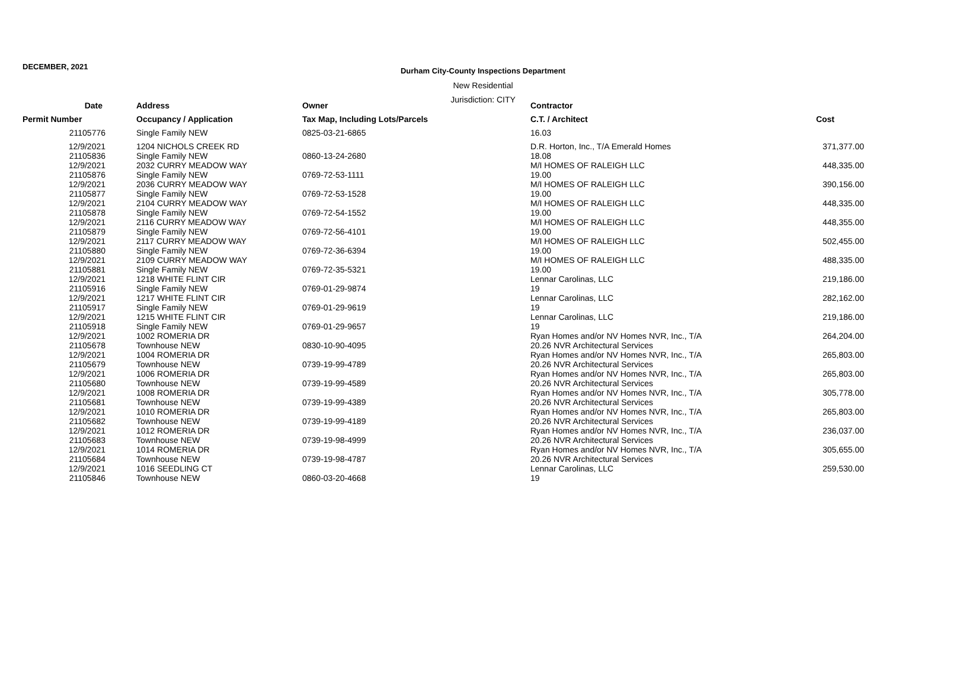DECEMBER, 2021
Durham City-County Inspections Department
New Residential
Jurisdiction: CITY
| Date | Address | Owner | Contractor | |
| --- | --- | --- | --- | --- |
| Permit Number | Occupancy / Application | Tax Map, Including Lots/Parcels | C.T. / Architect | Cost |
| 21105776 | Single Family NEW | 0825-03-21-6865 | 16.03 | |
| 12/9/2021 21105836 | 1204 NICHOLS CREEK RD Single Family NEW | 0860-13-24-2680 | D.R. Horton, Inc., T/A Emerald Homes 18.08 | 371,377.00 |
| 12/9/2021 21105876 | 2032 CURRY MEADOW WAY Single Family NEW | 0769-72-53-1111 | M/I HOMES OF RALEIGH LLC 19.00 | 448,335.00 |
| 12/9/2021 21105877 | 2036 CURRY MEADOW WAY Single Family NEW | 0769-72-53-1528 | M/I HOMES OF RALEIGH LLC 19.00 | 390,156.00 |
| 12/9/2021 21105878 | 2104 CURRY MEADOW WAY Single Family NEW | 0769-72-54-1552 | M/I HOMES OF RALEIGH LLC 19.00 | 448,335.00 |
| 12/9/2021 21105879 | 2116 CURRY MEADOW WAY Single Family NEW | 0769-72-56-4101 | M/I HOMES OF RALEIGH LLC 19.00 | 448,355.00 |
| 12/9/2021 21105880 | 2117 CURRY MEADOW WAY Single Family NEW | 0769-72-36-6394 | M/I HOMES OF RALEIGH LLC 19.00 | 502,455.00 |
| 12/9/2021 21105881 | 2109 CURRY MEADOW WAY Single Family NEW | 0769-72-35-5321 | M/I HOMES OF RALEIGH LLC 19.00 | 488,335.00 |
| 12/9/2021 21105916 | 1218 WHITE FLINT CIR Single Family NEW | 0769-01-29-9874 | Lennar Carolinas, LLC 19 | 219,186.00 |
| 12/9/2021 21105917 | 1217 WHITE FLINT CIR Single Family NEW | 0769-01-29-9619 | Lennar Carolinas, LLC 19 | 282,162.00 |
| 12/9/2021 21105918 | 1215 WHITE FLINT CIR Single Family NEW | 0769-01-29-9657 | Lennar Carolinas, LLC 19 | 219,186.00 |
| 12/9/2021 21105678 | 1002 ROMERIA DR Townhouse NEW | 0830-10-90-4095 | Ryan Homes and/or NV Homes NVR, Inc., T/A 20.26 NVR Architectural Services | 264,204.00 |
| 12/9/2021 21105679 | 1004 ROMERIA DR Townhouse NEW | 0739-19-99-4789 | Ryan Homes and/or NV Homes NVR, Inc., T/A 20.26 NVR Architectural Services | 265,803.00 |
| 12/9/2021 21105680 | 1006 ROMERIA DR Townhouse NEW | 0739-19-99-4589 | Ryan Homes and/or NV Homes NVR, Inc., T/A 20.26 NVR Architectural Services | 265,803.00 |
| 12/9/2021 21105681 | 1008 ROMERIA DR Townhouse NEW | 0739-19-99-4389 | Ryan Homes and/or NV Homes NVR, Inc., T/A 20.26 NVR Architectural Services | 305,778.00 |
| 12/9/2021 21105682 | 1010 ROMERIA DR Townhouse NEW | 0739-19-99-4189 | Ryan Homes and/or NV Homes NVR, Inc., T/A 20.26 NVR Architectural Services | 265,803.00 |
| 12/9/2021 21105683 | 1012 ROMERIA DR Townhouse NEW | 0739-19-98-4999 | Ryan Homes and/or NV Homes NVR, Inc., T/A 20.26 NVR Architectural Services | 236,037.00 |
| 12/9/2021 21105684 | 1014 ROMERIA DR Townhouse NEW | 0739-19-98-4787 | Ryan Homes and/or NV Homes NVR, Inc., T/A 20.26 NVR Architectural Services | 305,655.00 |
| 12/9/2021 21105846 | 1016 SEEDLING CT Townhouse NEW | 0860-03-20-4668 | Lennar Carolinas, LLC 19 | 259,530.00 |